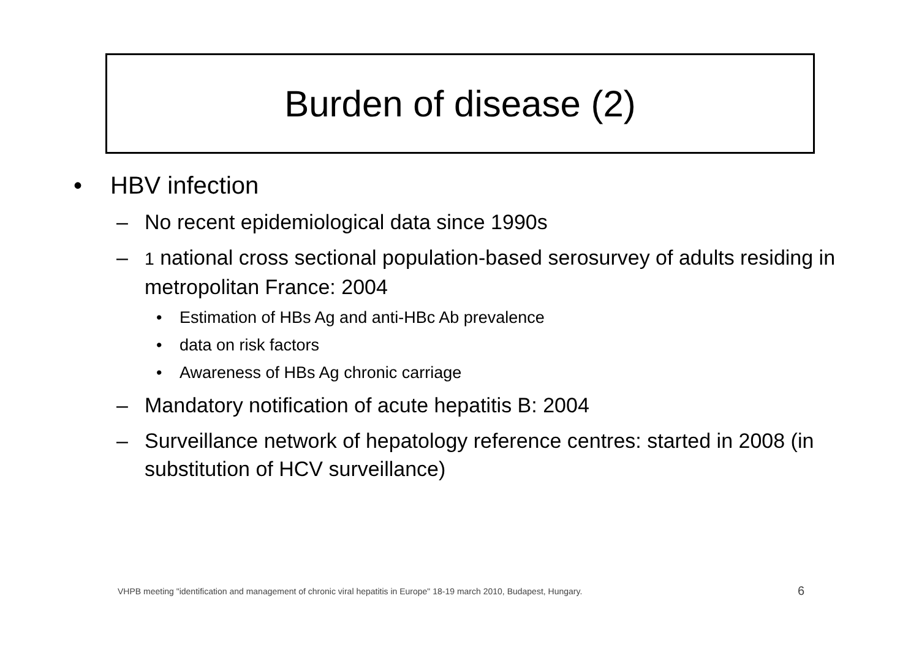Burden of disease (2)
• HBV infection
– No recent epidemiological data since 1990s
– 1 national cross sectional population-based serosurvey of adults residing in metropolitan France: 2004
• Estimation of HBs Ag and anti-HBc Ab prevalence
• data on risk factors
• Awareness of HBs Ag chronic carriage
– Mandatory notification of acute hepatitis B: 2004
– Surveillance network of hepatology reference centres: started in 2008 (in substitution of HCV surveillance)
VHPB meeting "identification and management of chronic viral hepatitis in Europe" 18-19 march 2010, Budapest, Hungary.
6